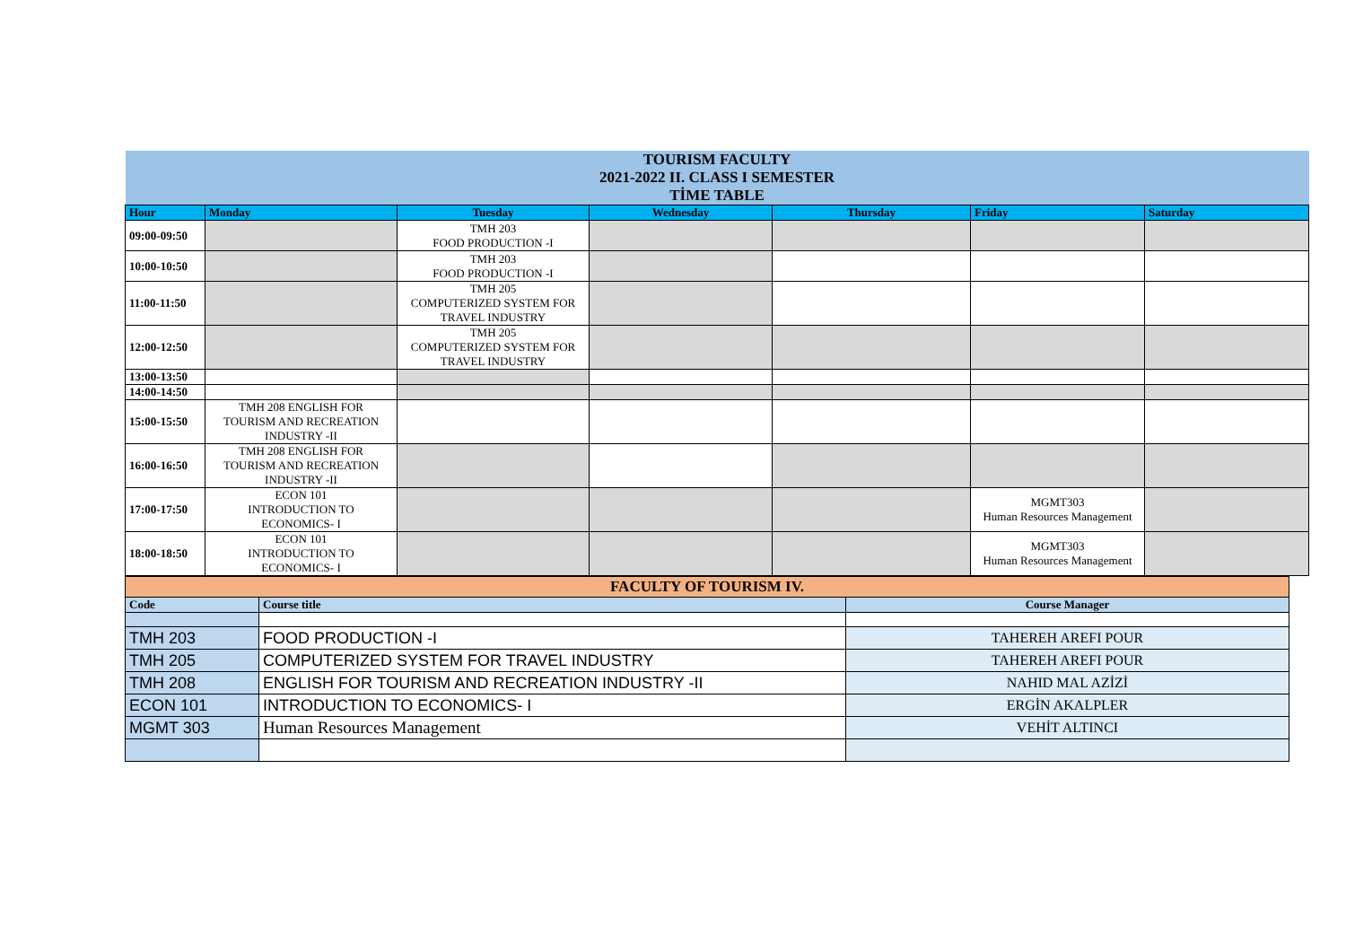| TOURISM FACULTY 2021-2022 II. CLASS I SEMESTER TİME TABLE | | | | | | |
| Hour | Monday | Tuesday | Wednesday | Thursday | Friday | Saturday |
| 09:00-09:50 | | TMH 203 FOOD PRODUCTION -I | | | | |
| 10:00-10:50 | | TMH 203 FOOD PRODUCTION -I | | | | |
| 11:00-11:50 | | TMH 205 COMPUTERIZED SYSTEM FOR TRAVEL INDUSTRY | | | | |
| 12:00-12:50 | | TMH 205 COMPUTERIZED SYSTEM FOR TRAVEL INDUSTRY | | | | |
| 13:00-13:50 | | | | | | |
| 14:00-14:50 | | | | | | |
| 15:00-15:50 | TMH 208 ENGLISH FOR TOURISM AND RECREATION INDUSTRY -II | | | | | |
| 16:00-16:50 | TMH 208 ENGLISH FOR TOURISM AND RECREATION INDUSTRY -II | | | | | |
| 17:00-17:50 | ECON 101 INTRODUCTION TO ECONOMICS- I | | | | MGMT303 Human Resources Management | |
| 18:00-18:50 | ECON 101 INTRODUCTION TO ECONOMICS- I | | | | MGMT303 Human Resources Management | |
| FACULTY OF TOURISM IV. | | |
| Code | Course title | Course Manager |
| TMH 203 | FOOD PRODUCTION -I | TAHEREH AREFI POUR |
| TMH 205 | COMPUTERIZED SYSTEM FOR TRAVEL INDUSTRY | TAHEREH AREFI POUR |
| TMH 208 | ENGLISH FOR TOURISM AND RECREATION INDUSTRY -II | NAHID MAL AZİZİ |
| ECON 101 | INTRODUCTION TO ECONOMICS- I | ERGİN AKALPLER |
| MGMT 303 | Human Resources Management | VEHİT ALTINCI |